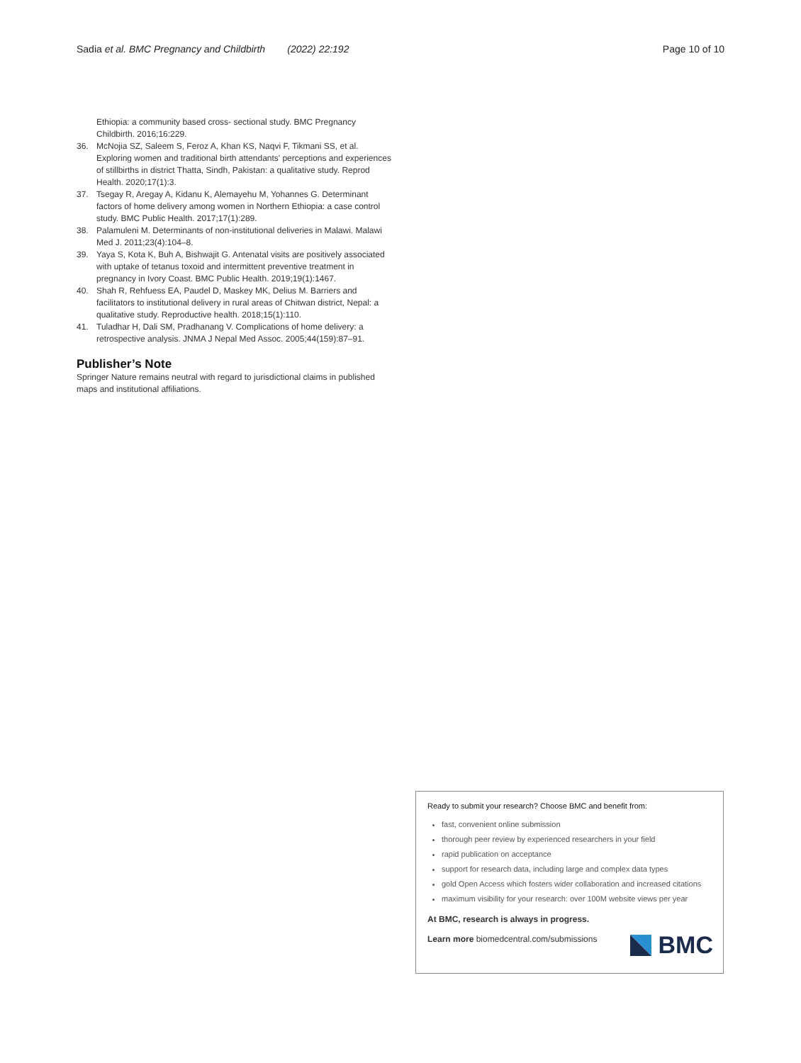Sadia et al. BMC Pregnancy and Childbirth (2022) 22:192 Page 10 of 10
Ethiopia: a community based cross- sectional study. BMC Pregnancy Childbirth. 2016;16:229.
36. McNojia SZ, Saleem S, Feroz A, Khan KS, Naqvi F, Tikmani SS, et al. Exploring women and traditional birth attendants' perceptions and experiences of stillbirths in district Thatta, Sindh, Pakistan: a qualitative study. Reprod Health. 2020;17(1):3.
37. Tsegay R, Aregay A, Kidanu K, Alemayehu M, Yohannes G. Determinant factors of home delivery among women in Northern Ethiopia: a case control study. BMC Public Health. 2017;17(1):289.
38. Palamuleni M. Determinants of non-institutional deliveries in Malawi. Malawi Med J. 2011;23(4):104–8.
39. Yaya S, Kota K, Buh A, Bishwajit G. Antenatal visits are positively associated with uptake of tetanus toxoid and intermittent preventive treatment in pregnancy in Ivory Coast. BMC Public Health. 2019;19(1):1467.
40. Shah R, Rehfuess EA, Paudel D, Maskey MK, Delius M. Barriers and facilitators to institutional delivery in rural areas of Chitwan district, Nepal: a qualitative study. Reproductive health. 2018;15(1):110.
41. Tuladhar H, Dali SM, Pradhanang V. Complications of home delivery: a retrospective analysis. JNMA J Nepal Med Assoc. 2005;44(159):87–91.
Publisher’s Note
Springer Nature remains neutral with regard to jurisdictional claims in published maps and institutional affiliations.
Ready to submit your research? Choose BMC and benefit from:
fast, convenient online submission
thorough peer review by experienced researchers in your field
rapid publication on acceptance
support for research data, including large and complex data types
gold Open Access which fosters wider collaboration and increased citations
maximum visibility for your research: over 100M website views per year
At BMC, research is always in progress.
Learn more biomedcentral.com/submissions
BMC